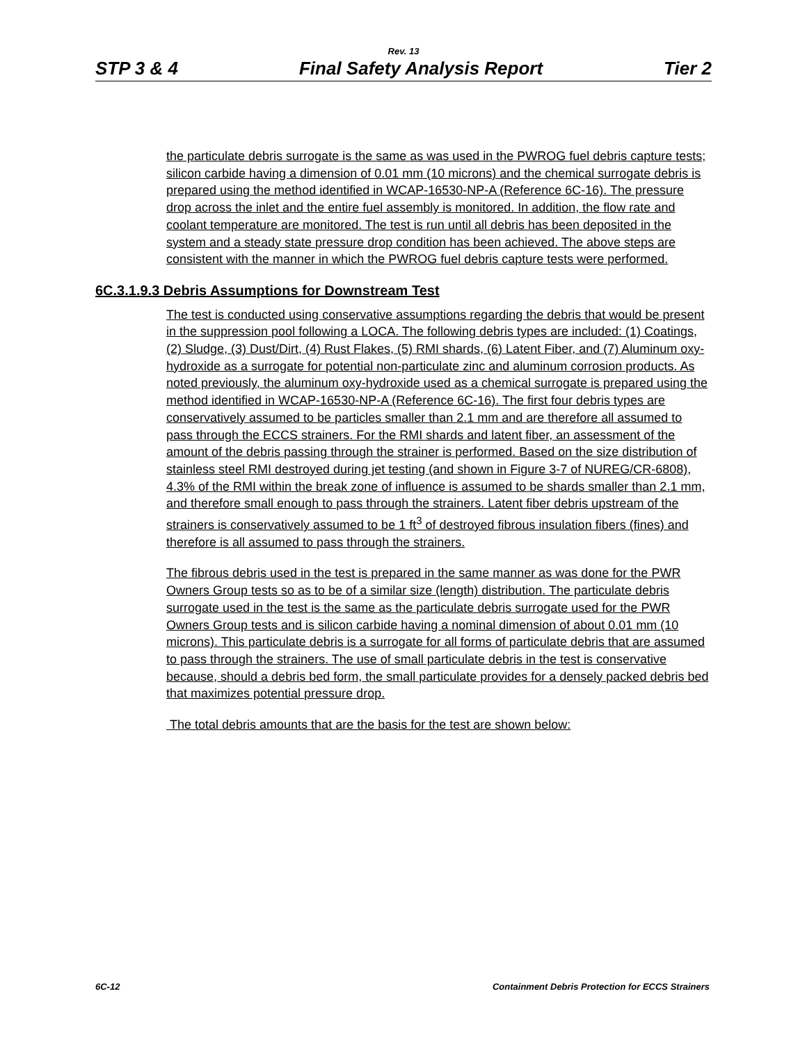Rev. 13
STP 3 & 4 Final Safety Analysis Report Tier 2
the particulate debris surrogate is the same as was used in the PWROG fuel debris capture tests; silicon carbide having a dimension of 0.01 mm (10 microns) and the chemical surrogate debris is prepared using the method identified in WCAP-16530-NP-A (Reference 6C-16). The pressure drop across the inlet and the entire fuel assembly is monitored. In addition, the flow rate and coolant temperature are monitored. The test is run until all debris has been deposited in the system and a steady state pressure drop condition has been achieved. The above steps are consistent with the manner in which the PWROG fuel debris capture tests were performed.
6C.3.1.9.3 Debris Assumptions for Downstream Test
The test is conducted using conservative assumptions regarding the debris that would be present in the suppression pool following a LOCA. The following debris types are included: (1) Coatings, (2) Sludge, (3) Dust/Dirt, (4) Rust Flakes, (5) RMI shards, (6) Latent Fiber, and (7) Aluminum oxy-hydroxide as a surrogate for potential non-particulate zinc and aluminum corrosion products. As noted previously, the aluminum oxy-hydroxide used as a chemical surrogate is prepared using the method identified in WCAP-16530-NP-A (Reference 6C-16). The first four debris types are conservatively assumed to be particles smaller than 2.1 mm and are therefore all assumed to pass through the ECCS strainers. For the RMI shards and latent fiber, an assessment of the amount of the debris passing through the strainer is performed. Based on the size distribution of stainless steel RMI destroyed during jet testing (and shown in Figure 3-7 of NUREG/CR-6808), 4.3% of the RMI within the break zone of influence is assumed to be shards smaller than 2.1 mm, and therefore small enough to pass through the strainers. Latent fiber debris upstream of the strainers is conservatively assumed to be 1 ft<sup>3</sup> of destroyed fibrous insulation fibers (fines) and therefore is all assumed to pass through the strainers.
The fibrous debris used in the test is prepared in the same manner as was done for the PWR Owners Group tests so as to be of a similar size (length) distribution. The particulate debris surrogate used in the test is the same as the particulate debris surrogate used for the PWR Owners Group tests and is silicon carbide having a nominal dimension of about 0.01 mm (10 microns). This particulate debris is a surrogate for all forms of particulate debris that are assumed to pass through the strainers. The use of small particulate debris in the test is conservative because, should a debris bed form, the small particulate provides for a densely packed debris bed that maximizes potential pressure drop.
The total debris amounts that are the basis for the test are shown below:
6C-12 Containment Debris Protection for ECCS Strainers